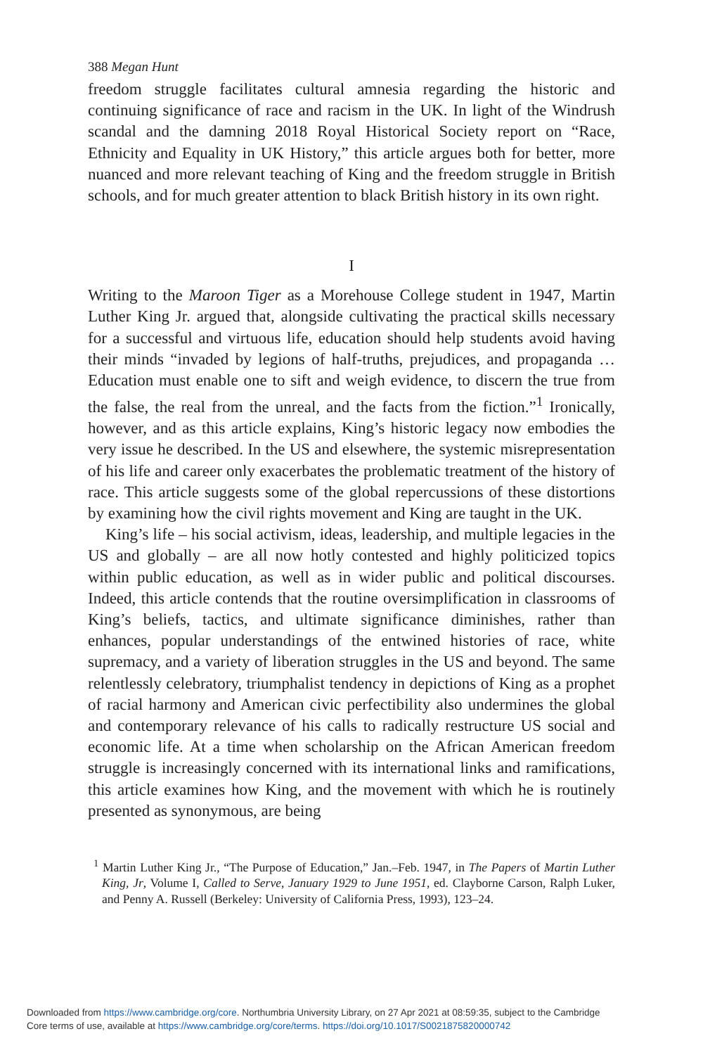388 Megan Hunt
freedom struggle facilitates cultural amnesia regarding the historic and continuing significance of race and racism in the UK. In light of the Windrush scandal and the damning 2018 Royal Historical Society report on “Race, Ethnicity and Equality in UK History,” this article argues both for better, more nuanced and more relevant teaching of King and the freedom struggle in British schools, and for much greater attention to black British history in its own right.
I
Writing to the Maroon Tiger as a Morehouse College student in 1947, Martin Luther King Jr. argued that, alongside cultivating the practical skills necessary for a successful and virtuous life, education should help students avoid having their minds “invaded by legions of half-truths, prejudices, and propaganda … Education must enable one to sift and weigh evidence, to discern the true from the false, the real from the unreal, and the facts from the fiction.”<sup>1</sup> Ironically, however, and as this article explains, King’s historic legacy now embodies the very issue he described. In the US and elsewhere, the systemic misrepresentation of his life and career only exacerbates the problematic treatment of the history of race. This article suggests some of the global repercussions of these distortions by examining how the civil rights movement and King are taught in the UK.
King’s life – his social activism, ideas, leadership, and multiple legacies in the US and globally – are all now hotly contested and highly politicized topics within public education, as well as in wider public and political discourses. Indeed, this article contends that the routine oversimplification in classrooms of King’s beliefs, tactics, and ultimate significance diminishes, rather than enhances, popular understandings of the entwined histories of race, white supremacy, and a variety of liberation struggles in the US and beyond. The same relentlessly celebratory, triumphalist tendency in depictions of King as a prophet of racial harmony and American civic perfectibility also undermines the global and contemporary relevance of his calls to radically restructure US social and economic life. At a time when scholarship on the African American freedom struggle is increasingly concerned with its international links and ramifications, this article examines how King, and the movement with which he is routinely presented as synonymous, are being
<sup>1</sup> Martin Luther King Jr., “The Purpose of Education,” Jan.–Feb. 1947, in The Papers of Martin Luther King, Jr, Volume I, Called to Serve, January 1929 to June 1951, ed. Clayborne Carson, Ralph Luker, and Penny A. Russell (Berkeley: University of California Press, 1993), 123–24.
Downloaded from https://www.cambridge.org/core. Northumbria University Library, on 27 Apr 2021 at 08:59:35, subject to the Cambridge
Core terms of use, available at https://www.cambridge.org/core/terms. https://doi.org/10.1017/S0021875820000742